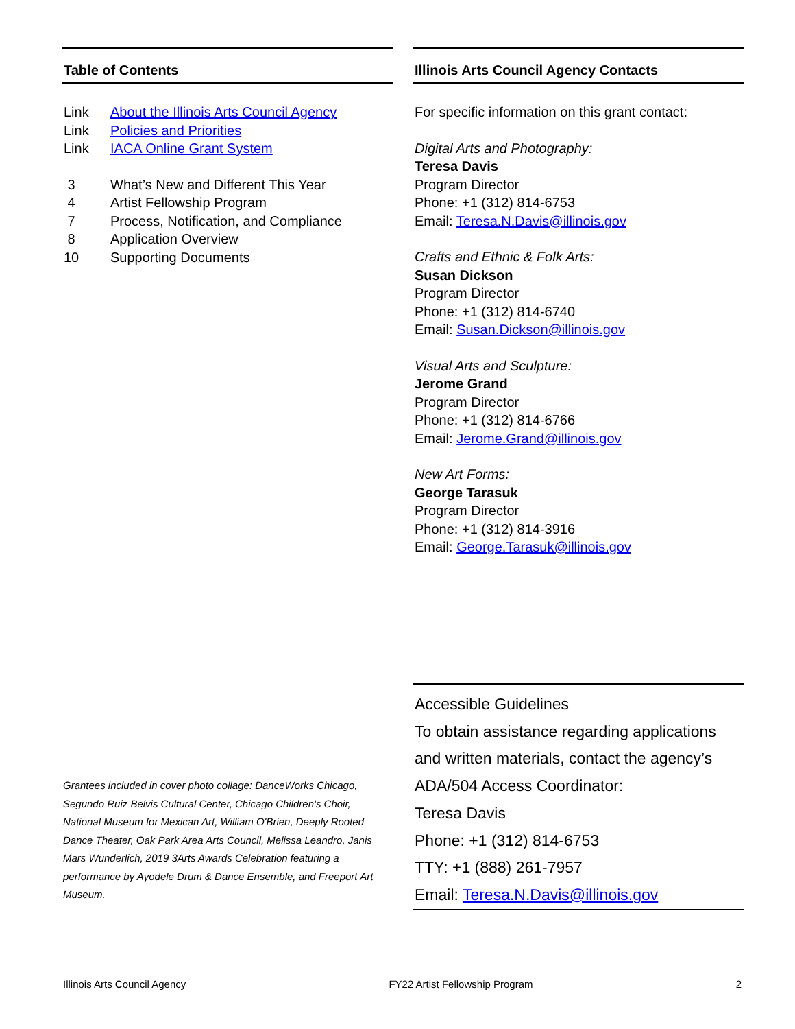Table of Contents
Link About the Illinois Arts Council Agency
Link Policies and Priorities
Link IACA Online Grant System
3 What’s New and Different This Year
4 Artist Fellowship Program
7 Process, Notification, and Compliance
8 Application Overview
10 Supporting Documents
Illinois Arts Council Agency Contacts
For specific information on this grant contact:
Digital Arts and Photography:
Teresa Davis
Program Director
Phone: +1 (312) 814-6753
Email: Teresa.N.Davis@illinois.gov
Crafts and Ethnic & Folk Arts:
Susan Dickson
Program Director
Phone: +1 (312) 814-6740
Email: Susan.Dickson@illinois.gov
Visual Arts and Sculpture:
Jerome Grand
Program Director
Phone: +1 (312) 814-6766
Email: Jerome.Grand@illinois.gov
New Art Forms:
George Tarasuk
Program Director
Phone: +1 (312) 814-3916
Email: George.Tarasuk@illinois.gov
Grantees included in cover photo collage: DanceWorks Chicago, Segundo Ruiz Belvis Cultural Center, Chicago Children's Choir, National Museum for Mexican Art, William O'Brien, Deeply Rooted Dance Theater, Oak Park Area Arts Council, Melissa Leandro, Janis Mars Wunderlich, 2019 3Arts Awards Celebration featuring a performance by Ayodele Drum & Dance Ensemble, and Freeport Art Museum.
Accessible Guidelines
To obtain assistance regarding applications and written materials, contact the agency’s ADA/504 Access Coordinator:
Teresa Davis
Phone: +1 (312) 814-6753
TTY: +1 (888) 261-7957
Email: Teresa.N.Davis@illinois.gov
Illinois Arts Council Agency FY22 Artist Fellowship Program 2